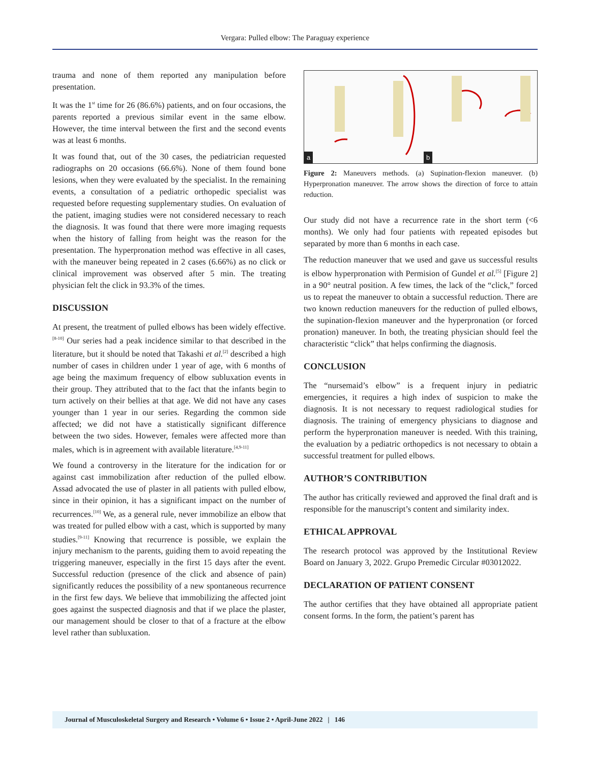Vergara: Pulled elbow: The Paraguay experience
trauma and none of them reported any manipulation before presentation.
It was the 1<sup>st</sup> time for 26 (86.6%) patients, and on four occasions, the parents reported a previous similar event in the same elbow. However, the time interval between the first and the second events was at least 6 months.
It was found that, out of the 30 cases, the pediatrician requested radiographs on 20 occasions (66.6%). None of them found bone lesions, when they were evaluated by the specialist. In the remaining events, a consultation of a pediatric orthopedic specialist was requested before requesting supplementary studies. On evaluation of the patient, imaging studies were not considered necessary to reach the diagnosis. It was found that there were more imaging requests when the history of falling from height was the reason for the presentation. The hyperpronation method was effective in all cases, with the maneuver being repeated in 2 cases (6.66%) as no click or clinical improvement was observed after 5 min. The treating physician felt the click in 93.3% of the times.
DISCUSSION
At present, the treatment of pulled elbows has been widely effective.<sup>[8-10]</sup> Our series had a peak incidence similar to that described in the literature, but it should be noted that Takashi et al.<sup>[2]</sup> described a high number of cases in children under 1 year of age, with 6 months of age being the maximum frequency of elbow subluxation events in their group. They attributed that to the fact that the infants begin to turn actively on their bellies at that age. We did not have any cases younger than 1 year in our series. Regarding the common side affected; we did not have a statistically significant difference between the two sides. However, females were affected more than males, which is in agreement with available literature.<sup>[4,9-11]</sup>
We found a controversy in the literature for the indication for or against cast immobilization after reduction of the pulled elbow. Assad advocated the use of plaster in all patients with pulled elbow, since in their opinion, it has a significant impact on the number of recurrences.<sup>[10]</sup> We, as a general rule, never immobilize an elbow that was treated for pulled elbow with a cast, which is supported by many studies.<sup>[9-11]</sup> Knowing that recurrence is possible, we explain the injury mechanism to the parents, guiding them to avoid repeating the triggering maneuver, especially in the first 15 days after the event. Successful reduction (presence of the click and absence of pain) significantly reduces the possibility of a new spontaneous recurrence in the first few days. We believe that immobilizing the affected joint goes against the suspected diagnosis and that if we place the plaster, our management should be closer to that of a fracture at the elbow level rather than subluxation.
a b
Figure 2: Maneuvers methods. (a) Supination-flexion maneuver. (b) Hyperpronation maneuver. The arrow shows the direction of force to attain reduction.
Our study did not have a recurrence rate in the short term (<6 months). We only had four patients with repeated episodes but separated by more than 6 months in each case.
The reduction maneuver that we used and gave us successful results is elbow hyperpronation with Permision of Gundel et al.<sup>[5]</sup> [Figure 2] in a 90° neutral position. A few times, the lack of the “click,” forced us to repeat the maneuver to obtain a successful reduction. There are two known reduction maneuvers for the reduction of pulled elbows, the supination-flexion maneuver and the hyperpronation (or forced pronation) maneuver. In both, the treating physician should feel the characteristic “click” that helps confirming the diagnosis.
CONCLUSION
The “nursemaid’s elbow” is a frequent injury in pediatric emergencies, it requires a high index of suspicion to make the diagnosis. It is not necessary to request radiological studies for diagnosis. The training of emergency physicians to diagnose and perform the hyperpronation maneuver is needed. With this training, the evaluation by a pediatric orthopedics is not necessary to obtain a successful treatment for pulled elbows.
AUTHOR’S CONTRIBUTION
The author has critically reviewed and approved the final draft and is responsible for the manuscript’s content and similarity index.
ETHICAL APPROVAL
The research protocol was approved by the Institutional Review Board on January 3, 2022. Grupo Premedic Circular #03012022.
DECLARATION OF PATIENT CONSENT
The author certifies that they have obtained all appropriate patient consent forms. In the form, the patient’s parent has
Journal of Musculoskeletal Surgery and Research • Volume 6 • Issue 2 • April-June 2022 | 146